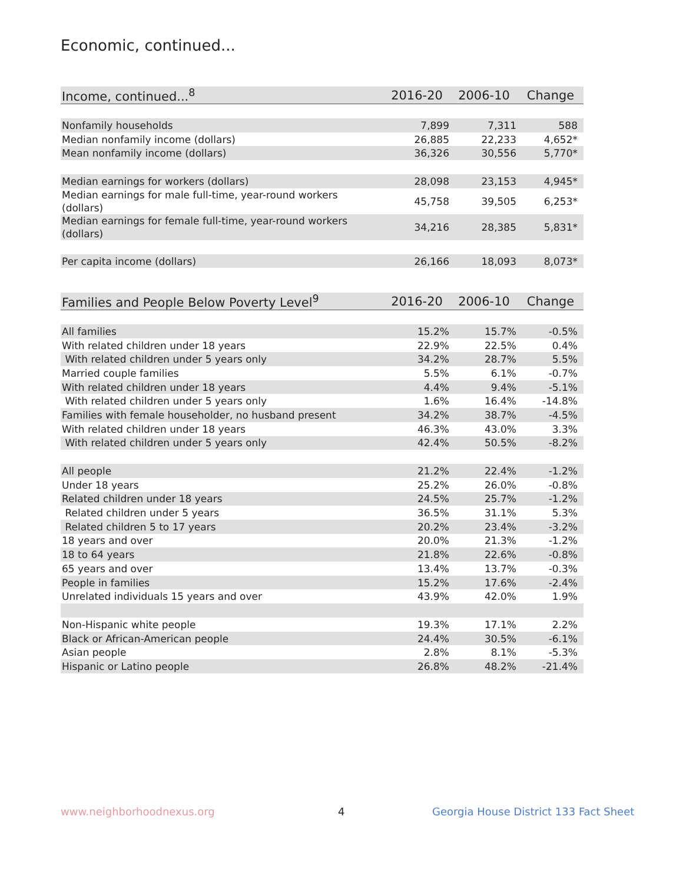Economic, continued...
| Income, continued...<sup>8</sup> | 2016-20 | 2006-10 | Change |
| --- | --- | --- | --- |
| Nonfamily households | 7,899 | 7,311 | 588 |
| Median nonfamily income (dollars) | 26,885 | 22,233 | 4,652* |
| Mean nonfamily income (dollars) | 36,326 | 30,556 | 5,770* |
| Median earnings for workers (dollars) | 28,098 | 23,153 | 4,945* |
| Median earnings for male full-time, year-round workers (dollars) | 45,758 | 39,505 | 6,253* |
| Median earnings for female full-time, year-round workers (dollars) | 34,216 | 28,385 | 5,831* |
| Per capita income (dollars) | 26,166 | 18,093 | 8,073* |
| Families and People Below Poverty Level<sup>9</sup> | 2016-20 | 2006-10 | Change |
| --- | --- | --- | --- |
| All families | 15.2% | 15.7% | -0.5% |
| With related children under 18 years | 22.9% | 22.5% | 0.4% |
| With related children under 5 years only | 34.2% | 28.7% | 5.5% |
| Married couple families | 5.5% | 6.1% | -0.7% |
| With related children under 18 years | 4.4% | 9.4% | -5.1% |
| With related children under 5 years only | 1.6% | 16.4% | -14.8% |
| Families with female householder, no husband present | 34.2% | 38.7% | -4.5% |
| With related children under 18 years | 46.3% | 43.0% | 3.3% |
| With related children under 5 years only | 42.4% | 50.5% | -8.2% |
| All people | 21.2% | 22.4% | -1.2% |
| Under 18 years | 25.2% | 26.0% | -0.8% |
| Related children under 18 years | 24.5% | 25.7% | -1.2% |
| Related children under 5 years | 36.5% | 31.1% | 5.3% |
| Related children 5 to 17 years | 20.2% | 23.4% | -3.2% |
| 18 years and over | 20.0% | 21.3% | -1.2% |
| 18 to 64 years | 21.8% | 22.6% | -0.8% |
| 65 years and over | 13.4% | 13.7% | -0.3% |
| People in families | 15.2% | 17.6% | -2.4% |
| Unrelated individuals 15 years and over | 43.9% | 42.0% | 1.9% |
| Non-Hispanic white people | 19.3% | 17.1% | 2.2% |
| Black or African-American people | 24.4% | 30.5% | -6.1% |
| Asian people | 2.8% | 8.1% | -5.3% |
| Hispanic or Latino people | 26.8% | 48.2% | -21.4% |
www.neighborhoodnexus.org 4
Georgia House District 133 Fact Sheet